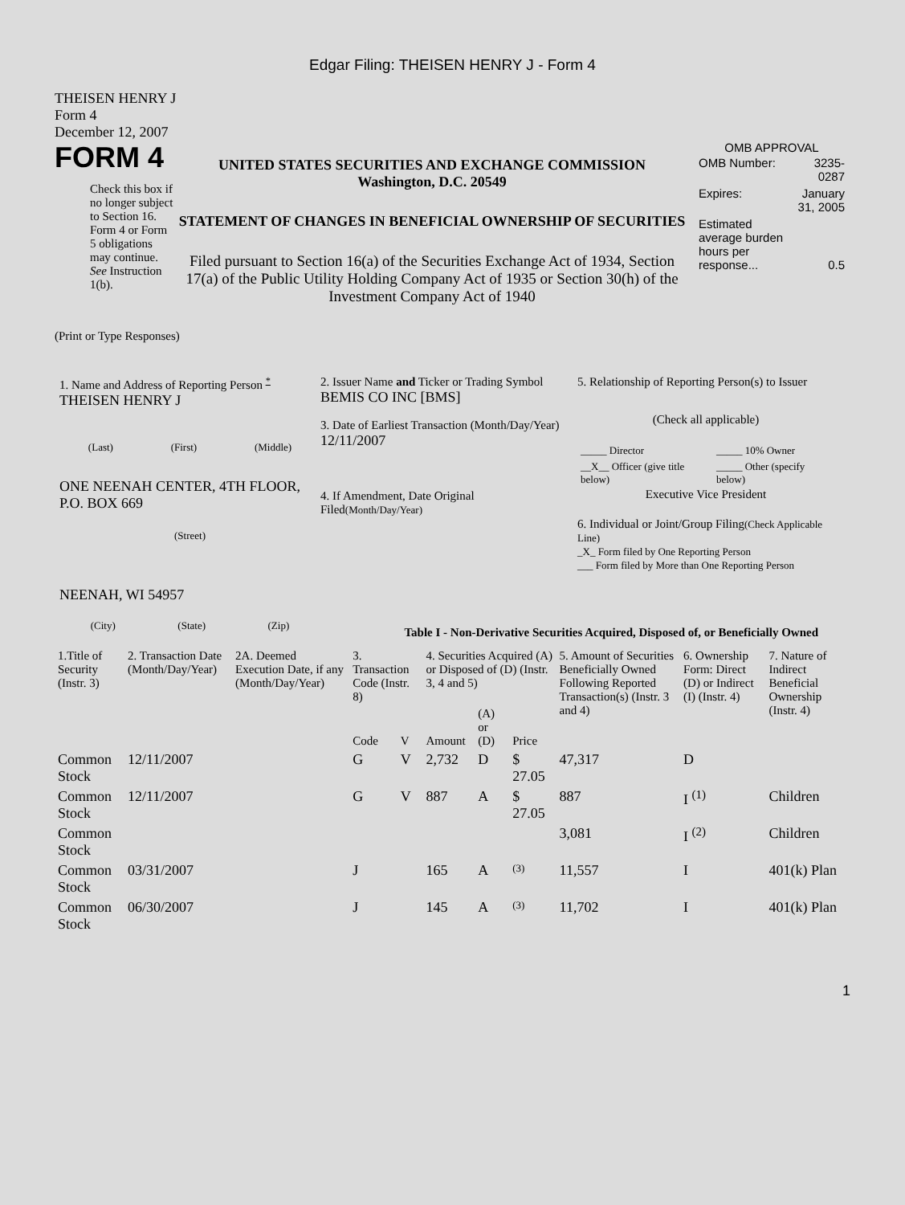Edgar Filing: THEISEN HENRY J - Form 4
THEISEN HENRY J
Form 4
December 12, 2007
FORM 4
Check this box if no longer subject to Section 16. Form 4 or Form 5 obligations may continue. See Instruction 1(b).
UNITED STATES SECURITIES AND EXCHANGE COMMISSION
Washington, D.C. 20549
STATEMENT OF CHANGES IN BENEFICIAL OWNERSHIP OF SECURITIES
Filed pursuant to Section 16(a) of the Securities Exchange Act of 1934, Section 17(a) of the Public Utility Holding Company Act of 1935 or Section 30(h) of the Investment Company Act of 1940
OMB APPROVAL
| OMB Number: | 3235-0287 |
| Expires: | January 31, 2005 |
| Estimated average burden hours per response... | 0.5 |
(Print or Type Responses)
1. Name and Address of Reporting Person <sup>*</sup>
THEISEN HENRY J
(Last) (First) (Middle)
ONE NEENAH CENTER, 4TH FLOOR, P.O. BOX 669
(Street)
NEENAH, WI 54957
(City) (State) (Zip)
2. Issuer Name and Ticker or Trading Symbol
BEMIS CO INC [BMS]
3. Date of Earliest Transaction (Month/Day/Year)
12/11/2007
4. If Amendment, Date Original Filed(Month/Day/Year)
5. Relationship of Reporting Person(s) to Issuer
(Check all applicable)
| _____ Director | _____ 10% Owner |
| __X__ Officer (give title below) | _____ Other (specify below) |
Executive Vice President
6. Individual or Joint/Group Filing(Check Applicable Line)
_X_ Form filed by One Reporting Person
___ Form filed by More than One Reporting Person
Table I - Non-Derivative Securities Acquired, Disposed of, or Beneficially Owned
| 1.Title of Security (Instr. 3) | 2. Transaction Date (Month/Day/Year) | 2A. Deemed Execution Date, if any (Month/Day/Year) | 3. Transaction Code (Instr. 8) | | 4. Securities Acquired (A) or Disposed of (D) (Instr. 3, 4 and 5) | | | 5. Amount of Securities Beneficially Owned Following Reported Transaction(s) (Instr. 3 and 4) | 6. Ownership Form: Direct (D) or Indirect (I) (Instr. 4) | 7. Nature of Indirect Beneficial Ownership (Instr. 4) |
| --- | --- | --- | --- | --- | --- | --- | --- | --- | --- | --- |
| | | | Code | V | Amount | (A) or (D) | Price | | | |
| Common Stock | 12/11/2007 | | G | V | 2,732 | D | $ 27.05 | 47,317 | D | |
| Common Stock | 12/11/2007 | | G | V | 887 | A | $ 27.05 | 887 | I <sup>(1)</sup> | Children |
| Common Stock | | | | | | | | 3,081 | I <sup>(2)</sup> | Children |
| Common Stock | 03/31/2007 | | J | | 165 | A | (3) | 11,557 | I | 401(k) Plan |
| Common Stock | 06/30/2007 | | J | | 145 | A | (3) | 11,702 | I | 401(k) Plan |
1